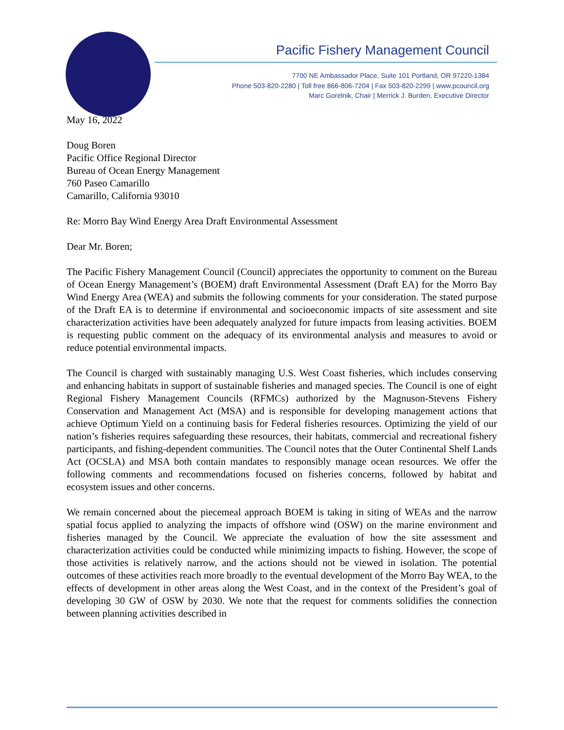Pacific Fishery Management Council
7700 NE Ambassador Place, Suite 101 Portland, OR 97220-1384
Phone 503-820-2280 | Toll free 866-806-7204 | Fax 503-820-2299 | www.pcouncil.org
Marc Gorelnik, Chair | Merrick J. Burden, Executive Director
May 16, 2022
Doug Boren
Pacific Office Regional Director
Bureau of Ocean Energy Management
760 Paseo Camarillo
Camarillo, California 93010
Re: Morro Bay Wind Energy Area Draft Environmental Assessment
Dear Mr. Boren;
The Pacific Fishery Management Council (Council) appreciates the opportunity to comment on the Bureau of Ocean Energy Management’s (BOEM) draft Environmental Assessment (Draft EA) for the Morro Bay Wind Energy Area (WEA) and submits the following comments for your consideration. The stated purpose of the Draft EA is to determine if environmental and socioeconomic impacts of site assessment and site characterization activities have been adequately analyzed for future impacts from leasing activities. BOEM is requesting public comment on the adequacy of its environmental analysis and measures to avoid or reduce potential environmental impacts.
The Council is charged with sustainably managing U.S. West Coast fisheries, which includes conserving and enhancing habitats in support of sustainable fisheries and managed species. The Council is one of eight Regional Fishery Management Councils (RFMCs) authorized by the Magnuson-Stevens Fishery Conservation and Management Act (MSA) and is responsible for developing management actions that achieve Optimum Yield on a continuing basis for Federal fisheries resources. Optimizing the yield of our nation’s fisheries requires safeguarding these resources, their habitats, commercial and recreational fishery participants, and fishing-dependent communities. The Council notes that the Outer Continental Shelf Lands Act (OCSLA) and MSA both contain mandates to responsibly manage ocean resources. We offer the following comments and recommendations focused on fisheries concerns, followed by habitat and ecosystem issues and other concerns.
We remain concerned about the piecemeal approach BOEM is taking in siting of WEAs and the narrow spatial focus applied to analyzing the impacts of offshore wind (OSW) on the marine environment and fisheries managed by the Council. We appreciate the evaluation of how the site assessment and characterization activities could be conducted while minimizing impacts to fishing. However, the scope of those activities is relatively narrow, and the actions should not be viewed in isolation. The potential outcomes of these activities reach more broadly to the eventual development of the Morro Bay WEA, to the effects of development in other areas along the West Coast, and in the context of the President’s goal of developing 30 GW of OSW by 2030. We note that the request for comments solidifies the connection between planning activities described in